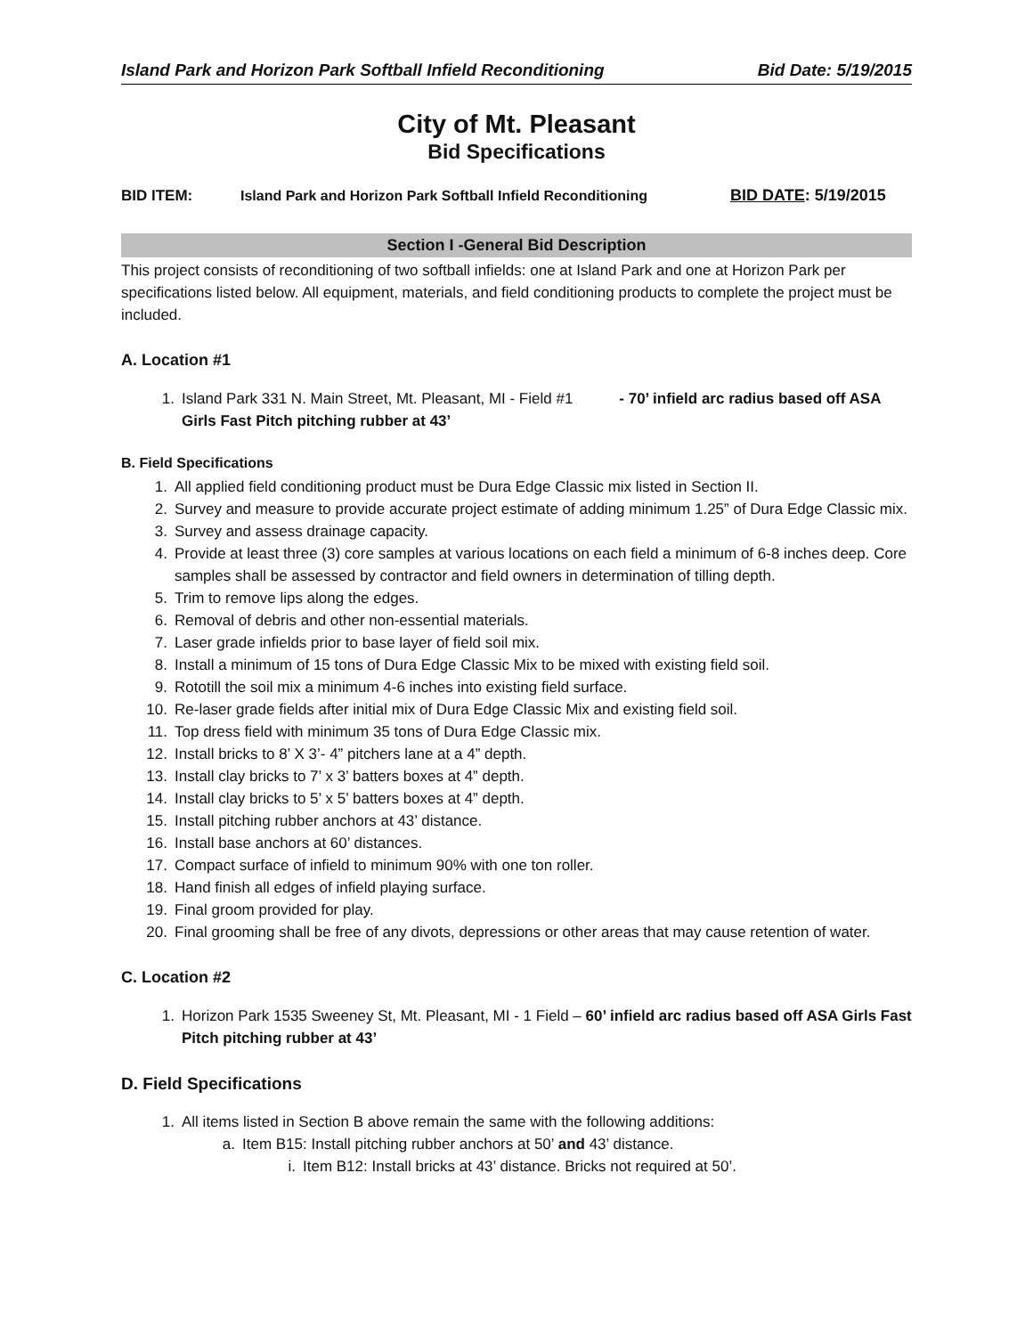Island Park and Horizon Park Softball Infield Reconditioning Bid Date: 5/19/2015
City of Mt. Pleasant
Bid Specifications
BID ITEM: Island Park and Horizon Park Softball Infield Reconditioning BID DATE: 5/19/2015
Section I -General Bid Description
This project consists of reconditioning of two softball infields: one at Island Park and one at Horizon Park per specifications listed below. All equipment, materials, and field conditioning products to complete the project must be included.
A. Location #1
1. Island Park 331 N. Main Street, Mt. Pleasant, MI - Field #1 - 70’ infield arc radius based off ASA Girls Fast Pitch pitching rubber at 43’
B. Field Specifications
1. All applied field conditioning product must be Dura Edge Classic mix listed in Section II.
2. Survey and measure to provide accurate project estimate of adding minimum 1.25” of Dura Edge Classic mix.
3. Survey and assess drainage capacity.
4. Provide at least three (3) core samples at various locations on each field a minimum of 6-8 inches deep. Core samples shall be assessed by contractor and field owners in determination of tilling depth.
5. Trim to remove lips along the edges.
6. Removal of debris and other non-essential materials.
7. Laser grade infields prior to base layer of field soil mix.
8. Install a minimum of 15 tons of Dura Edge Classic Mix to be mixed with existing field soil.
9. Rototill the soil mix a minimum 4-6 inches into existing field surface.
10. Re-laser grade fields after initial mix of Dura Edge Classic Mix and existing field soil.
11. Top dress field with minimum 35 tons of Dura Edge Classic mix.
12. Install bricks to 8’ X 3’- 4” pitchers lane at a 4” depth.
13. Install clay bricks to 7’ x 3’ batters boxes at 4” depth.
14. Install clay bricks to 5’ x 5’ batters boxes at 4” depth.
15. Install pitching rubber anchors at 43’ distance.
16. Install base anchors at 60’ distances.
17. Compact surface of infield to minimum 90% with one ton roller.
18. Hand finish all edges of infield playing surface.
19. Final groom provided for play.
20. Final grooming shall be free of any divots, depressions or other areas that may cause retention of water.
C. Location #2
1. Horizon Park 1535 Sweeney St, Mt. Pleasant, MI - 1 Field – 60’ infield arc radius based off ASA Girls Fast Pitch pitching rubber at 43’
D. Field Specifications
1. All items listed in Section B above remain the same with the following additions:
a. Item B15: Install pitching rubber anchors at 50’ and 43’ distance.
i. Item B12: Install bricks at 43’ distance. Bricks not required at 50’.